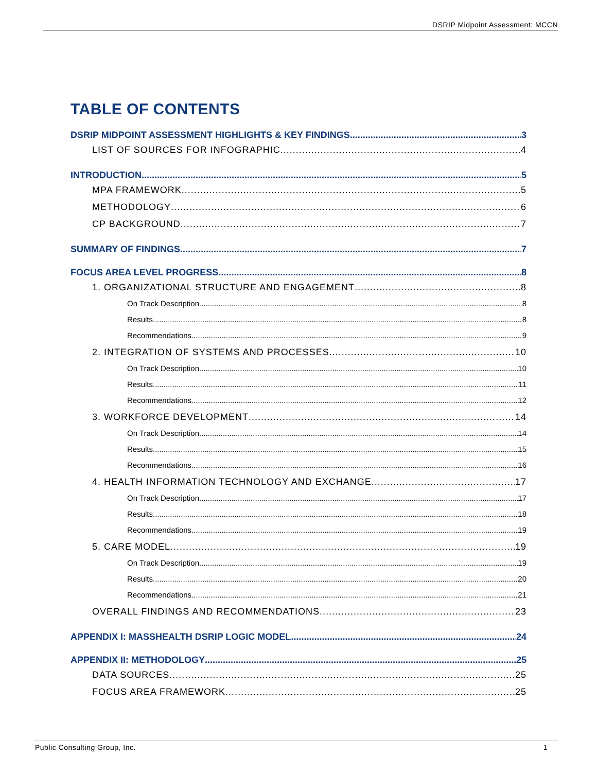DSRIP Midpoint Assessment: MCCN
TABLE OF CONTENTS
DSRIP MIDPOINT ASSESSMENT HIGHLIGHTS & KEY FINDINGS 3
LIST OF SOURCES FOR INFOGRAPHIC 4
INTRODUCTION 5
MPA FRAMEWORK 5
METHODOLOGY 6
CP BACKGROUND 7
SUMMARY OF FINDINGS 7
FOCUS AREA LEVEL PROGRESS 8
1. ORGANIZATIONAL STRUCTURE AND ENGAGEMENT 8
On Track Description 8
Results 8
Recommendations 9
2. INTEGRATION OF SYSTEMS AND PROCESSES 10
On Track Description 10
Results 11
Recommendations 12
3. WORKFORCE DEVELOPMENT 14
On Track Description 14
Results 15
Recommendations 16
4. HEALTH INFORMATION TECHNOLOGY AND EXCHANGE 17
On Track Description 17
Results 18
Recommendations 19
5. CARE MODEL 19
On Track Description 19
Results 20
Recommendations 21
OVERALL FINDINGS AND RECOMMENDATIONS 23
APPENDIX I: MASSHEALTH DSRIP LOGIC MODEL 24
APPENDIX II: METHODOLOGY 25
DATA SOURCES 25
FOCUS AREA FRAMEWORK 25
Public Consulting Group, Inc. 1